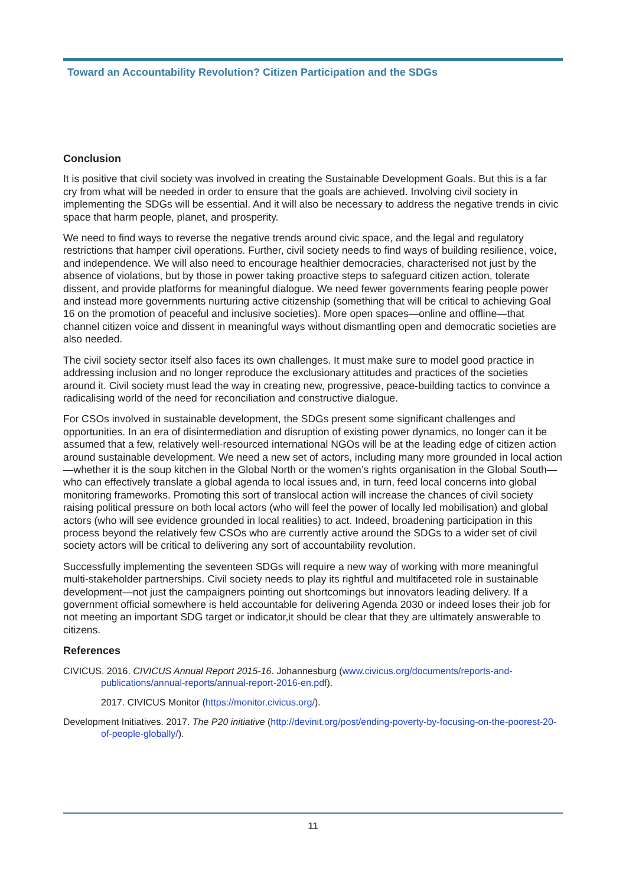Toward an Accountability Revolution? Citizen Participation and the SDGs
Conclusion
It is positive that civil society was involved in creating the Sustainable Development Goals. But this is a far cry from what will be needed in order to ensure that the goals are achieved. Involving civil society in implementing the SDGs will be essential. And it will also be necessary to address the negative trends in civic space that harm people, planet, and prosperity.
We need to find ways to reverse the negative trends around civic space, and the legal and regulatory restrictions that hamper civil operations. Further, civil society needs to find ways of building resilience, voice, and independence. We will also need to encourage healthier democracies, characterised not just by the absence of violations, but by those in power taking proactive steps to safeguard citizen action, tolerate dissent, and provide platforms for meaningful dialogue. We need fewer governments fearing people power and instead more governments nurturing active citizenship (something that will be critical to achieving Goal 16 on the promotion of peaceful and inclusive societies). More open spaces—online and offline—that channel citizen voice and dissent in meaningful ways without dismantling open and democratic societies are also needed.
The civil society sector itself also faces its own challenges. It must make sure to model good practice in addressing inclusion and no longer reproduce the exclusionary attitudes and practices of the societies around it. Civil society must lead the way in creating new, progressive, peace-building tactics to convince a radicalising world of the need for reconciliation and constructive dialogue.
For CSOs involved in sustainable development, the SDGs present some significant challenges and opportunities. In an era of disintermediation and disruption of existing power dynamics, no longer can it be assumed that a few, relatively well-resourced international NGOs will be at the leading edge of citizen action around sustainable development. We need a new set of actors, including many more grounded in local action—whether it is the soup kitchen in the Global North or the women’s rights organisation in the Global South—who can effectively translate a global agenda to local issues and, in turn, feed local concerns into global monitoring frameworks. Promoting this sort of translocal action will increase the chances of civil society raising political pressure on both local actors (who will feel the power of locally led mobilisation) and global actors (who will see evidence grounded in local realities) to act. Indeed, broadening participation in this process beyond the relatively few CSOs who are currently active around the SDGs to a wider set of civil society actors will be critical to delivering any sort of accountability revolution.
Successfully implementing the seventeen SDGs will require a new way of working with more meaningful multi-stakeholder partnerships. Civil society needs to play its rightful and multifaceted role in sustainable development—not just the campaigners pointing out shortcomings but innovators leading delivery. If a government official somewhere is held accountable for delivering Agenda 2030 or indeed loses their job for not meeting an important SDG target or indicator,it should be clear that they are ultimately answerable to citizens.
References
CIVICUS. 2016. CIVICUS Annual Report 2015-16. Johannesburg (www.civicus.org/documents/reports-and-publications/annual-reports/annual-report-2016-en.pdf).
2017. CIVICUS Monitor (https://monitor.civicus.org/).
Development Initiatives. 2017. The P20 initiative (http://devinit.org/post/ending-poverty-by-focusing-on-the-poorest-20-of-people-globally/).
11